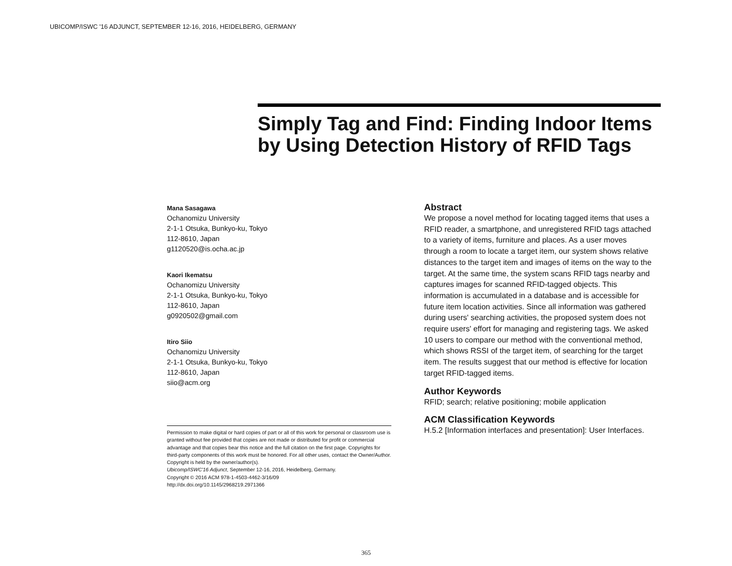UBICOMP/ISWC '16 ADJUNCT, SEPTEMBER 12-16, 2016, HEIDELBERG, GERMANY
Simply Tag and Find: Finding Indoor Items by Using Detection History of RFID Tags
Mana Sasagawa
Ochanomizu University
2-1-1 Otsuka, Bunkyo-ku, Tokyo
112-8610, Japan
g1120520@is.ocha.ac.jp
Kaori Ikematsu
Ochanomizu University
2-1-1 Otsuka, Bunkyo-ku, Tokyo
112-8610, Japan
g0920502@gmail.com
Itiro Siio
Ochanomizu University
2-1-1 Otsuka, Bunkyo-ku, Tokyo
112-8610, Japan
siio@acm.org
Permission to make digital or hard copies of part or all of this work for personal or classroom use is granted without fee provided that copies are not made or distributed for profit or commercial advantage and that copies bear this notice and the full citation on the first page. Copyrights for third-party components of this work must be honored. For all other uses, contact the Owner/Author. Copyright is held by the owner/author(s).
Ubicomp/ISWC'16 Adjunct, September 12-16, 2016, Heidelberg, Germany.
Copyright © 2016 ACM 978-1-4503-4462-3/16/09
http://dx.doi.org/10.1145/2968219.2971366
Abstract
We propose a novel method for locating tagged items that uses a RFID reader, a smartphone, and unregistered RFID tags attached to a variety of items, furniture and places. As a user moves through a room to locate a target item, our system shows relative distances to the target item and images of items on the way to the target. At the same time, the system scans RFID tags nearby and captures images for scanned RFID-tagged objects. This information is accumulated in a database and is accessible for future item location activities. Since all information was gathered during users' searching activities, the proposed system does not require users' effort for managing and registering tags. We asked 10 users to compare our method with the conventional method, which shows RSSI of the target item, of searching for the target item. The results suggest that our method is effective for location target RFID-tagged items.
Author Keywords
RFID; search; relative positioning; mobile application
ACM Classification Keywords
H.5.2 [Information interfaces and presentation]: User Interfaces.
365